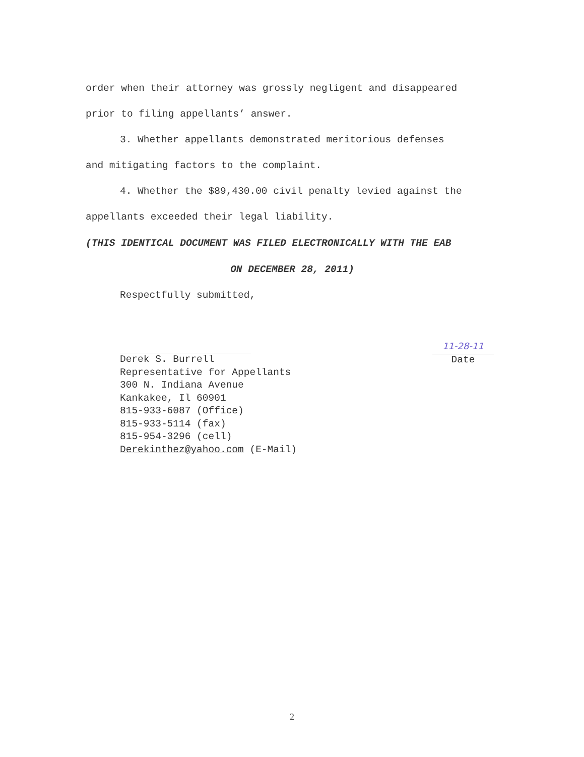order when their attorney was grossly negligent and disappeared
prior to filing appellants’ answer.
3. Whether appellants demonstrated meritorious defenses
and mitigating factors to the complaint.
4. Whether the $89,430.00 civil penalty levied against the
appellants exceeded their legal liability.
(THIS IDENTICAL DOCUMENT WAS FILED ELECTRONICALLY WITH THE EAB
ON DECEMBER 28, 2011)
Respectfully submitted,
Derek S. Burrell
Representative for Appellants
300 N. Indiana Avenue
Kankakee, Il 60901
815-933-6087 (Office)
815-933-5114 (fax)
815-954-3296 (cell)
Derekinthez@yahoo.com (E-Mail)
11-28-11
Date
2